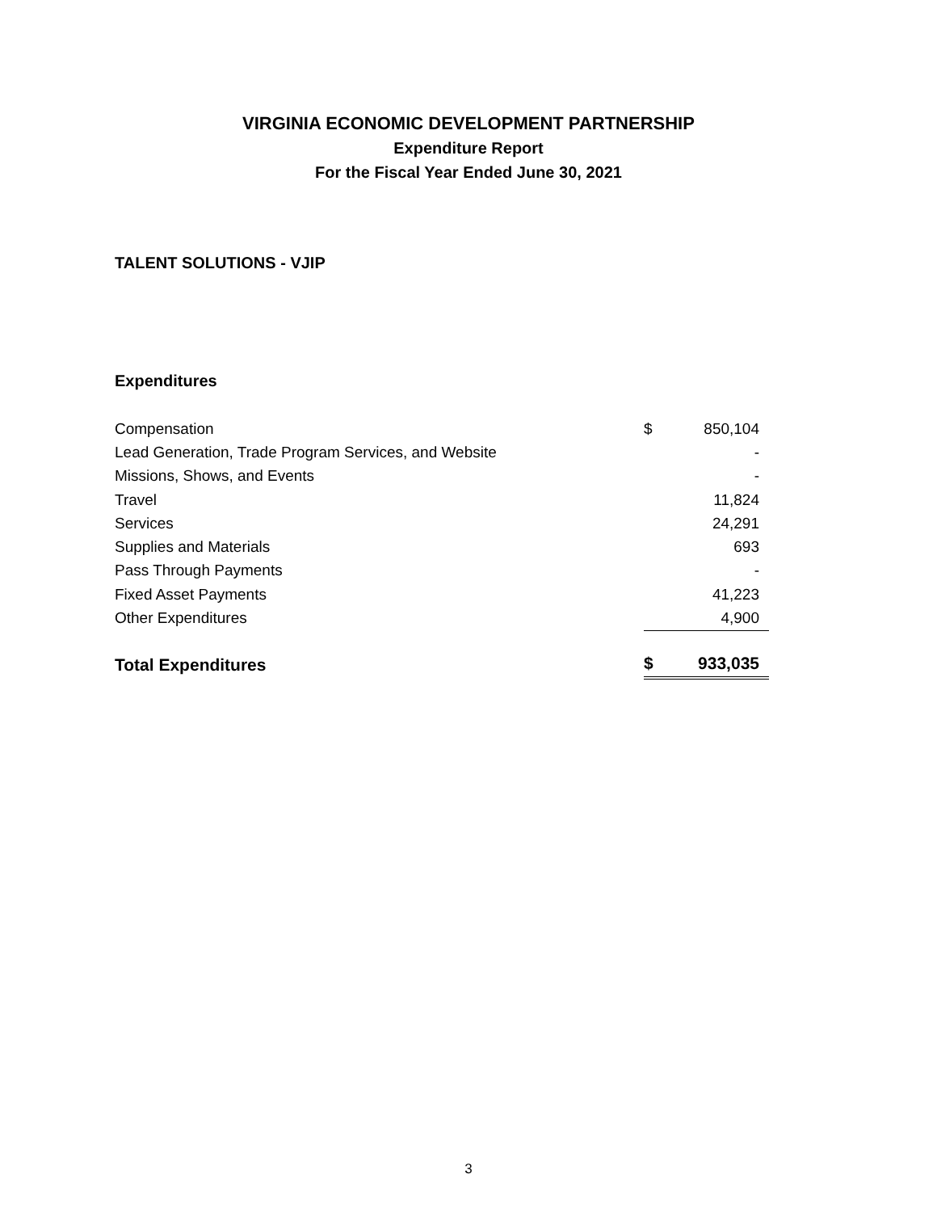VIRGINIA ECONOMIC DEVELOPMENT PARTNERSHIP
Expenditure Report
For the Fiscal Year Ended June 30, 2021
TALENT SOLUTIONS - VJIP
Expenditures
| Compensation | $ | 850,104 |
| Lead Generation, Trade Program Services, and Website | | - |
| Missions, Shows, and Events | | - |
| Travel | | 11,824 |
| Services | | 24,291 |
| Supplies and Materials | | 693 |
| Pass Through Payments | | - |
| Fixed Asset Payments | | 41,223 |
| Other Expenditures | | 4,900 |
| Total Expenditures | $ | 933,035 |
3